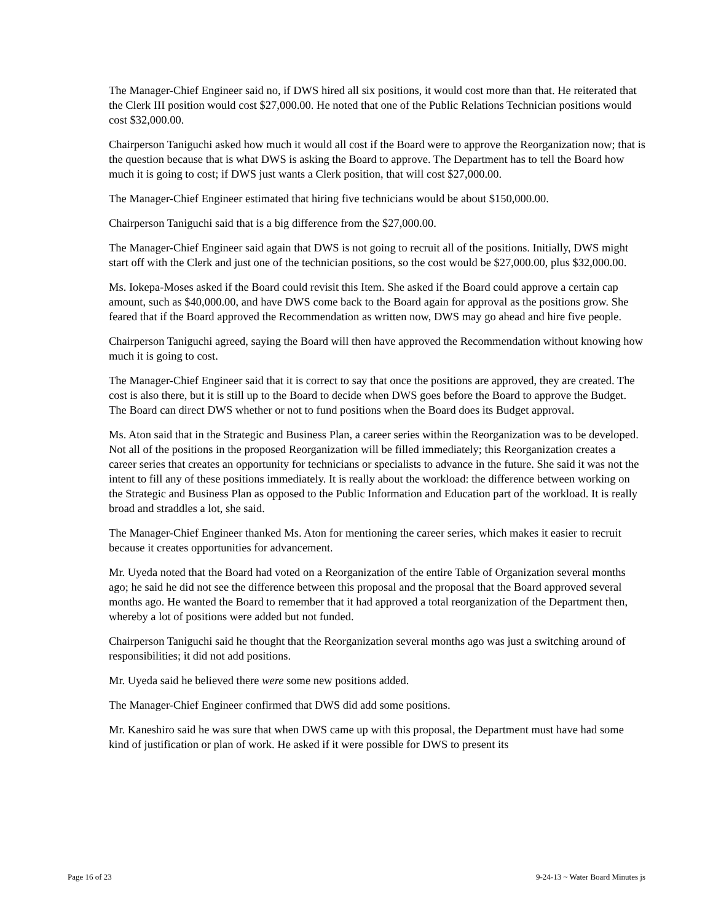The Manager-Chief Engineer said no, if DWS hired all six positions, it would cost more than that. He reiterated that the Clerk III position would cost $27,000.00. He noted that one of the Public Relations Technician positions would cost $32,000.00.
Chairperson Taniguchi asked how much it would all cost if the Board were to approve the Reorganization now; that is the question because that is what DWS is asking the Board to approve. The Department has to tell the Board how much it is going to cost; if DWS just wants a Clerk position, that will cost $27,000.00.
The Manager-Chief Engineer estimated that hiring five technicians would be about $150,000.00.
Chairperson Taniguchi said that is a big difference from the $27,000.00.
The Manager-Chief Engineer said again that DWS is not going to recruit all of the positions. Initially, DWS might start off with the Clerk and just one of the technician positions, so the cost would be $27,000.00, plus $32,000.00.
Ms. Iokepa-Moses asked if the Board could revisit this Item. She asked if the Board could approve a certain cap amount, such as $40,000.00, and have DWS come back to the Board again for approval as the positions grow. She feared that if the Board approved the Recommendation as written now, DWS may go ahead and hire five people.
Chairperson Taniguchi agreed, saying the Board will then have approved the Recommendation without knowing how much it is going to cost.
The Manager-Chief Engineer said that it is correct to say that once the positions are approved, they are created. The cost is also there, but it is still up to the Board to decide when DWS goes before the Board to approve the Budget. The Board can direct DWS whether or not to fund positions when the Board does its Budget approval.
Ms. Aton said that in the Strategic and Business Plan, a career series within the Reorganization was to be developed. Not all of the positions in the proposed Reorganization will be filled immediately; this Reorganization creates a career series that creates an opportunity for technicians or specialists to advance in the future. She said it was not the intent to fill any of these positions immediately. It is really about the workload: the difference between working on the Strategic and Business Plan as opposed to the Public Information and Education part of the workload. It is really broad and straddles a lot, she said.
The Manager-Chief Engineer thanked Ms. Aton for mentioning the career series, which makes it easier to recruit because it creates opportunities for advancement.
Mr. Uyeda noted that the Board had voted on a Reorganization of the entire Table of Organization several months ago; he said he did not see the difference between this proposal and the proposal that the Board approved several months ago. He wanted the Board to remember that it had approved a total reorganization of the Department then, whereby a lot of positions were added but not funded.
Chairperson Taniguchi said he thought that the Reorganization several months ago was just a switching around of responsibilities; it did not add positions.
Mr. Uyeda said he believed there were some new positions added.
The Manager-Chief Engineer confirmed that DWS did add some positions.
Mr. Kaneshiro said he was sure that when DWS came up with this proposal, the Department must have had some kind of justification or plan of work. He asked if it were possible for DWS to present its
Page 16 of 23 9-24-13 ~ Water Board Minutes js